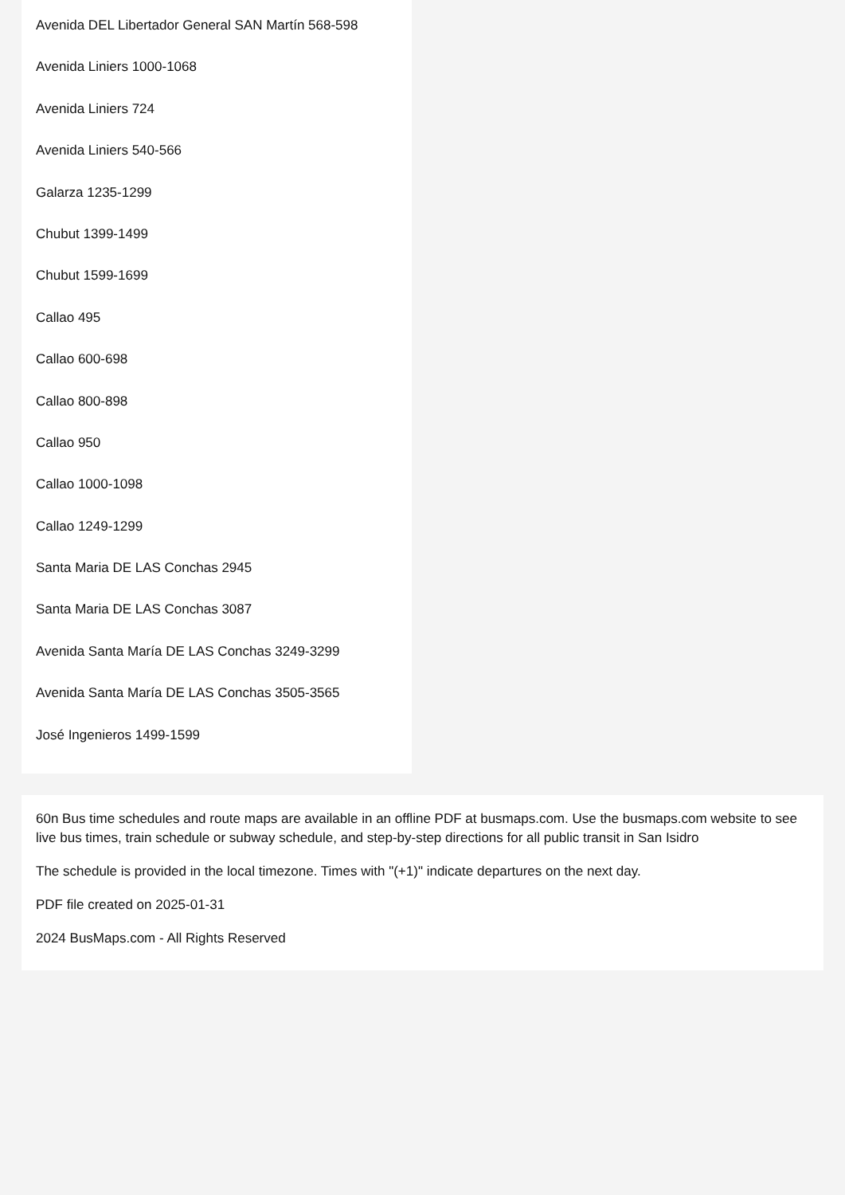Avenida DEL Libertador General SAN Martín 568-598
Avenida Liniers 1000-1068
Avenida Liniers 724
Avenida Liniers 540-566
Galarza 1235-1299
Chubut 1399-1499
Chubut 1599-1699
Callao 495
Callao 600-698
Callao 800-898
Callao 950
Callao 1000-1098
Callao 1249-1299
Santa Maria DE LAS Conchas 2945
Santa Maria DE LAS Conchas 3087
Avenida Santa María DE LAS Conchas 3249-3299
Avenida Santa María DE LAS Conchas 3505-3565
José Ingenieros 1499-1599
60n Bus time schedules and route maps are available in an offline PDF at busmaps.com. Use the busmaps.com website to see live bus times, train schedule or subway schedule, and step-by-step directions for all public transit in San Isidro
The schedule is provided in the local timezone. Times with "(+1)" indicate departures on the next day.
PDF file created on 2025-01-31
2024 BusMaps.com - All Rights Reserved